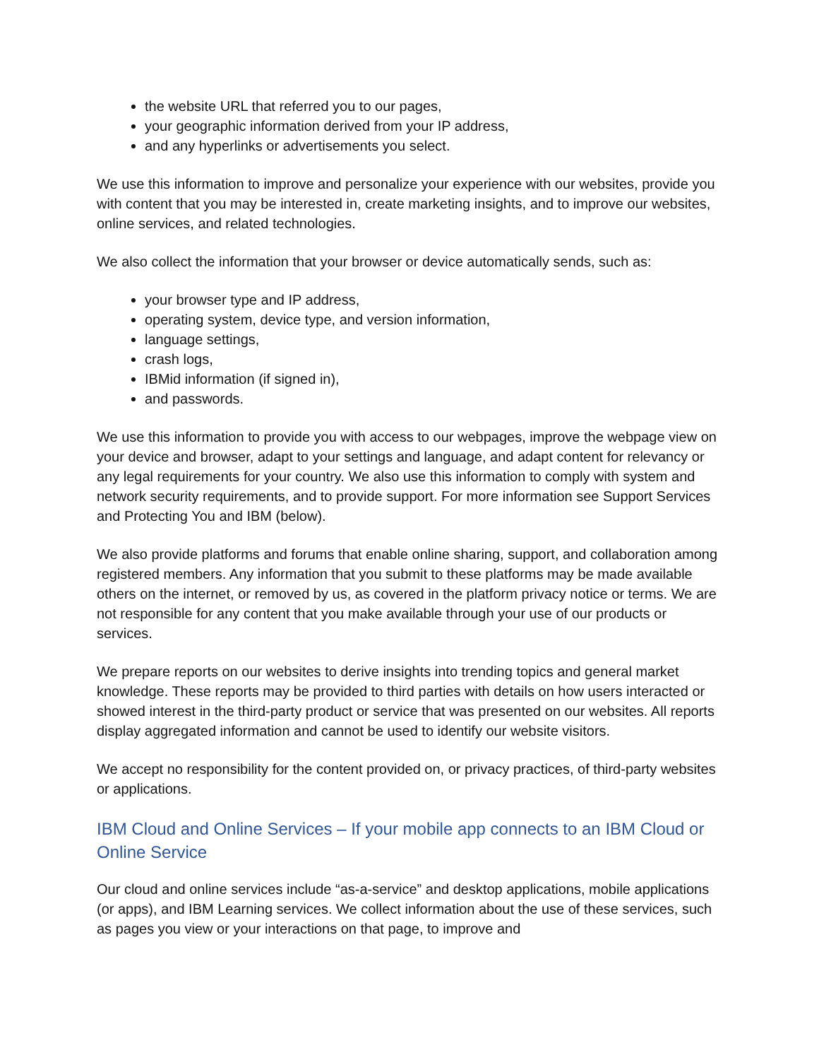the website URL that referred you to our pages,
your geographic information derived from your IP address,
and any hyperlinks or advertisements you select.
We use this information to improve and personalize your experience with our websites, provide you with content that you may be interested in, create marketing insights, and to improve our websites, online services, and related technologies.
We also collect the information that your browser or device automatically sends, such as:
your browser type and IP address,
operating system, device type, and version information,
language settings,
crash logs,
IBMid information (if signed in),
and passwords.
We use this information to provide you with access to our webpages, improve the webpage view on your device and browser, adapt to your settings and language, and adapt content for relevancy or any legal requirements for your country. We also use this information to comply with system and network security requirements, and to provide support. For more information see Support Services and Protecting You and IBM (below).
We also provide platforms and forums that enable online sharing, support, and collaboration among registered members. Any information that you submit to these platforms may be made available others on the internet, or removed by us, as covered in the platform privacy notice or terms. We are not responsible for any content that you make available through your use of our products or services.
We prepare reports on our websites to derive insights into trending topics and general market knowledge. These reports may be provided to third parties with details on how users interacted or showed interest in the third-party product or service that was presented on our websites. All reports display aggregated information and cannot be used to identify our website visitors.
We accept no responsibility for the content provided on, or privacy practices, of third-party websites or applications.
IBM Cloud and Online Services – If your mobile app connects to an IBM Cloud or Online Service
Our cloud and online services include “as-a-service” and desktop applications, mobile applications (or apps), and IBM Learning services. We collect information about the use of these services, such as pages you view or your interactions on that page, to improve and